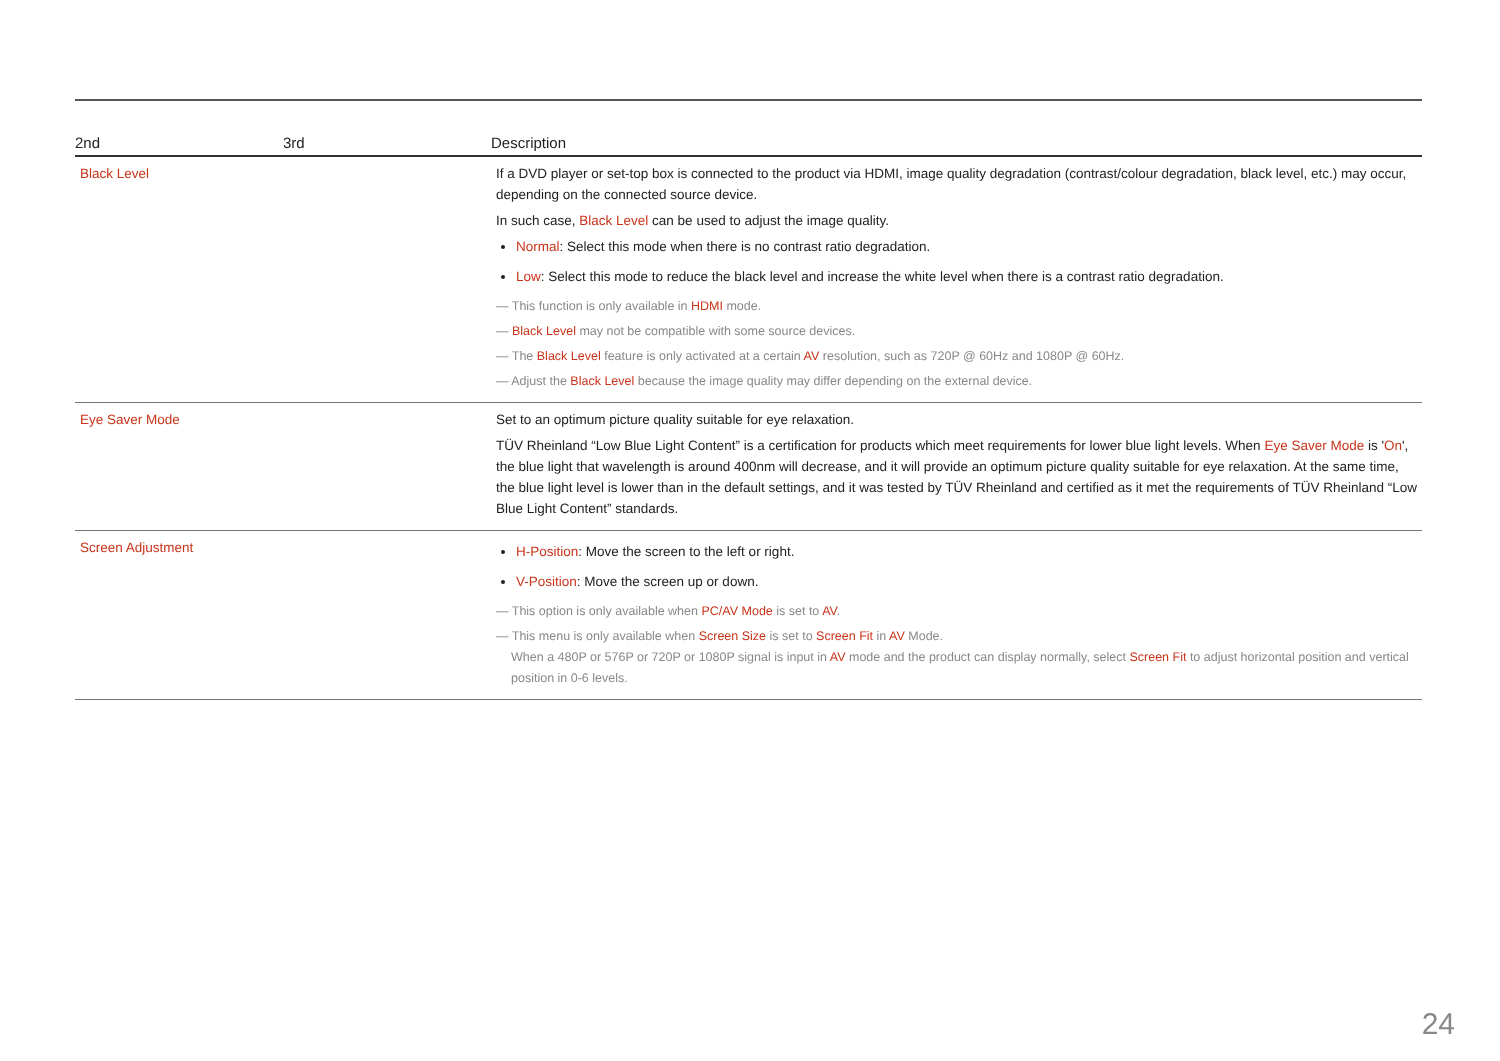| 2nd | 3rd | Description |
| --- | --- | --- |
| Black Level | | If a DVD player or set-top box is connected to the product via HDMI, image quality degradation (contrast/colour degradation, black level, etc.) may occur, depending on the connected source device. In such case, Black Level can be used to adjust the image quality. Normal : Select this mode when there is no contrast ratio degradation. Low : Select this mode to reduce the black level and increase the white level when there is a contrast ratio degradation. ― This function is only available in HDMI mode. ― Black Level may not be compatible with some source devices. ― The Black Level feature is only activated at a certain AV resolution, such as 720P @ 60Hz and 1080P @ 60Hz. ― Adjust the Black Level because the image quality may differ depending on the external device. |
| Eye Saver Mode | | Set to an optimum picture quality suitable for eye relaxation. TÜV Rheinland “Low Blue Light Content” is a certification for products which meet requirements for lower blue light levels. When Eye Saver Mode is ' On ', the blue light that wavelength is around 400nm will decrease, and it will provide an optimum picture quality suitable for eye relaxation. At the same time, the blue light level is lower than in the default settings, and it was tested by TÜV Rheinland and certified as it met the requirements of TÜV Rheinland “Low Blue Light Content” standards. |
| Screen Adjustment | | H-Position : Move the screen to the left or right. V-Position : Move the screen up or down. ― This option is only available when PC/AV Mode is set to AV . ― This menu is only available when Screen Size is set to Screen Fit in AV Mode. When a 480P or 576P or 720P or 1080P signal is input in AV mode and the product can display normally, select Screen Fit to adjust horizontal position and vertical position in 0-6 levels. |
24